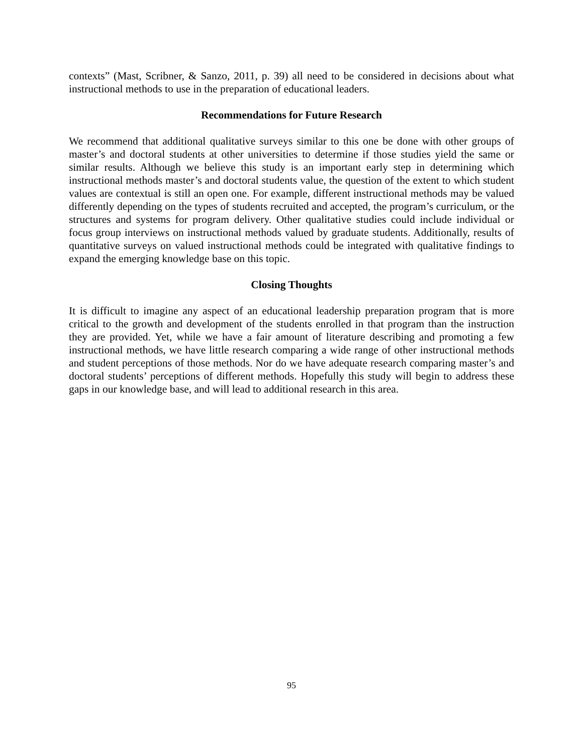contexts” (Mast, Scribner, & Sanzo, 2011, p. 39) all need to be considered in decisions about what instructional methods to use in the preparation of educational leaders.
Recommendations for Future Research
We recommend that additional qualitative surveys similar to this one be done with other groups of master’s and doctoral students at other universities to determine if those studies yield the same or similar results. Although we believe this study is an important early step in determining which instructional methods master’s and doctoral students value, the question of the extent to which student values are contextual is still an open one. For example, different instructional methods may be valued differently depending on the types of students recruited and accepted, the program’s curriculum, or the structures and systems for program delivery. Other qualitative studies could include individual or focus group interviews on instructional methods valued by graduate students. Additionally, results of quantitative surveys on valued instructional methods could be integrated with qualitative findings to expand the emerging knowledge base on this topic.
Closing Thoughts
It is difficult to imagine any aspect of an educational leadership preparation program that is more critical to the growth and development of the students enrolled in that program than the instruction they are provided. Yet, while we have a fair amount of literature describing and promoting a few instructional methods, we have little research comparing a wide range of other instructional methods and student perceptions of those methods. Nor do we have adequate research comparing master’s and doctoral students’ perceptions of different methods. Hopefully this study will begin to address these gaps in our knowledge base, and will lead to additional research in this area.
95